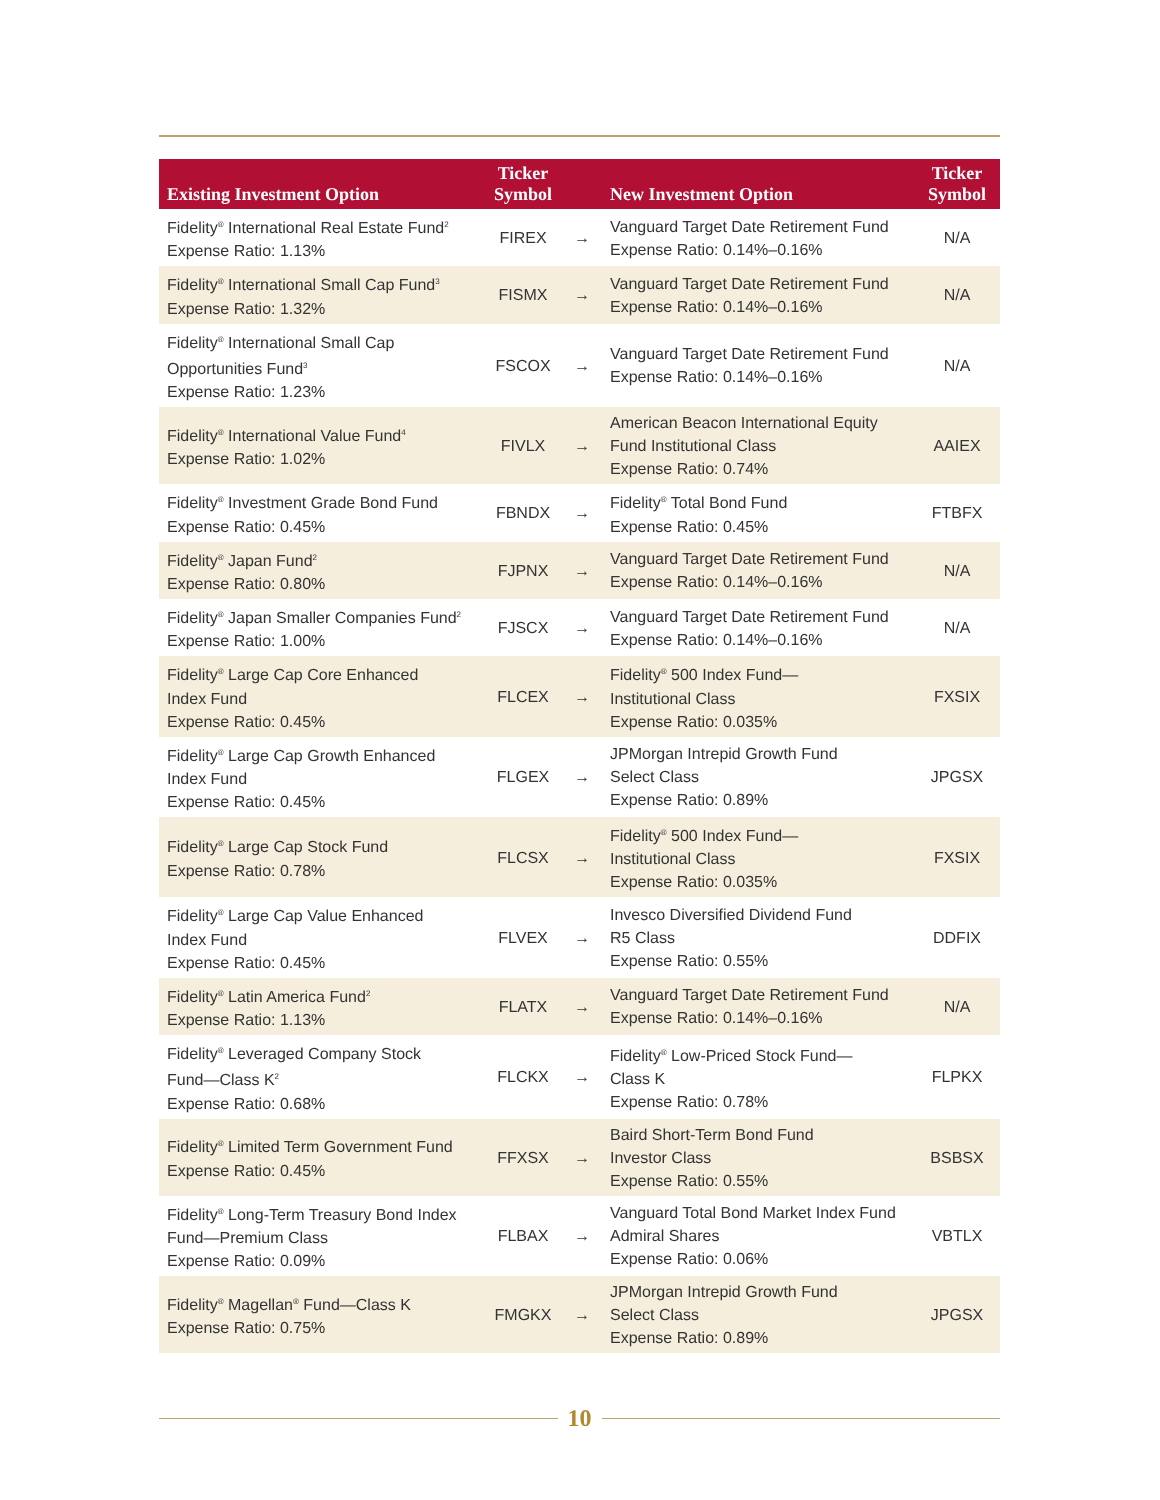| Existing Investment Option | Ticker Symbol | | New Investment Option | Ticker Symbol |
| --- | --- | --- | --- | --- |
| Fidelity<sup>®</sup> International Real Estate Fund<sup>2</sup> Expense Ratio: 1.13% | FIREX | → | Vanguard Target Date Retirement Fund Expense Ratio: 0.14%–0.16% | N/A |
| Fidelity<sup>®</sup> International Small Cap Fund<sup>3</sup> Expense Ratio: 1.32% | FISMX | → | Vanguard Target Date Retirement Fund Expense Ratio: 0.14%–0.16% | N/A |
| Fidelity<sup>®</sup> International Small Cap Opportunities Fund<sup>3</sup> Expense Ratio: 1.23% | FSCOX | → | Vanguard Target Date Retirement Fund Expense Ratio: 0.14%–0.16% | N/A |
| Fidelity<sup>®</sup> International Value Fund<sup>4</sup> Expense Ratio: 1.02% | FIVLX | → | American Beacon International Equity Fund Institutional Class Expense Ratio: 0.74% | AAIEX |
| Fidelity<sup>®</sup> Investment Grade Bond Fund Expense Ratio: 0.45% | FBNDX | → | Fidelity<sup>®</sup> Total Bond Fund Expense Ratio: 0.45% | FTBFX |
| Fidelity<sup>®</sup> Japan Fund<sup>2</sup> Expense Ratio: 0.80% | FJPNX | → | Vanguard Target Date Retirement Fund Expense Ratio: 0.14%–0.16% | N/A |
| Fidelity<sup>®</sup> Japan Smaller Companies Fund<sup>2</sup> Expense Ratio: 1.00% | FJSCX | → | Vanguard Target Date Retirement Fund Expense Ratio: 0.14%–0.16% | N/A |
| Fidelity<sup>®</sup> Large Cap Core Enhanced Index Fund Expense Ratio: 0.45% | FLCEX | → | Fidelity<sup>®</sup> 500 Index Fund— Institutional Class Expense Ratio: 0.035% | FXSIX |
| Fidelity<sup>®</sup> Large Cap Growth Enhanced Index Fund Expense Ratio: 0.45% | FLGEX | → | JPMorgan Intrepid Growth Fund Select Class Expense Ratio: 0.89% | JPGSX |
| Fidelity<sup>®</sup> Large Cap Stock Fund Expense Ratio: 0.78% | FLCSX | → | Fidelity<sup>®</sup> 500 Index Fund— Institutional Class Expense Ratio: 0.035% | FXSIX |
| Fidelity<sup>®</sup> Large Cap Value Enhanced Index Fund Expense Ratio: 0.45% | FLVEX | → | Invesco Diversified Dividend Fund R5 Class Expense Ratio: 0.55% | DDFIX |
| Fidelity<sup>®</sup> Latin America Fund<sup>2</sup> Expense Ratio: 1.13% | FLATX | → | Vanguard Target Date Retirement Fund Expense Ratio: 0.14%–0.16% | N/A |
| Fidelity<sup>®</sup> Leveraged Company Stock Fund—Class K<sup>2</sup> Expense Ratio: 0.68% | FLCKX | → | Fidelity<sup>®</sup> Low-Priced Stock Fund— Class K Expense Ratio: 0.78% | FLPKX |
| Fidelity<sup>®</sup> Limited Term Government Fund Expense Ratio: 0.45% | FFXSX | → | Baird Short-Term Bond Fund Investor Class Expense Ratio: 0.55% | BSBSX |
| Fidelity<sup>®</sup> Long-Term Treasury Bond Index Fund—Premium Class Expense Ratio: 0.09% | FLBAX | → | Vanguard Total Bond Market Index Fund Admiral Shares Expense Ratio: 0.06% | VBTLX |
| Fidelity<sup>®</sup> Magellan<sup>®</sup> Fund—Class K Expense Ratio: 0.75% | FMGKX | → | JPMorgan Intrepid Growth Fund Select Class Expense Ratio: 0.89% | JPGSX |
10